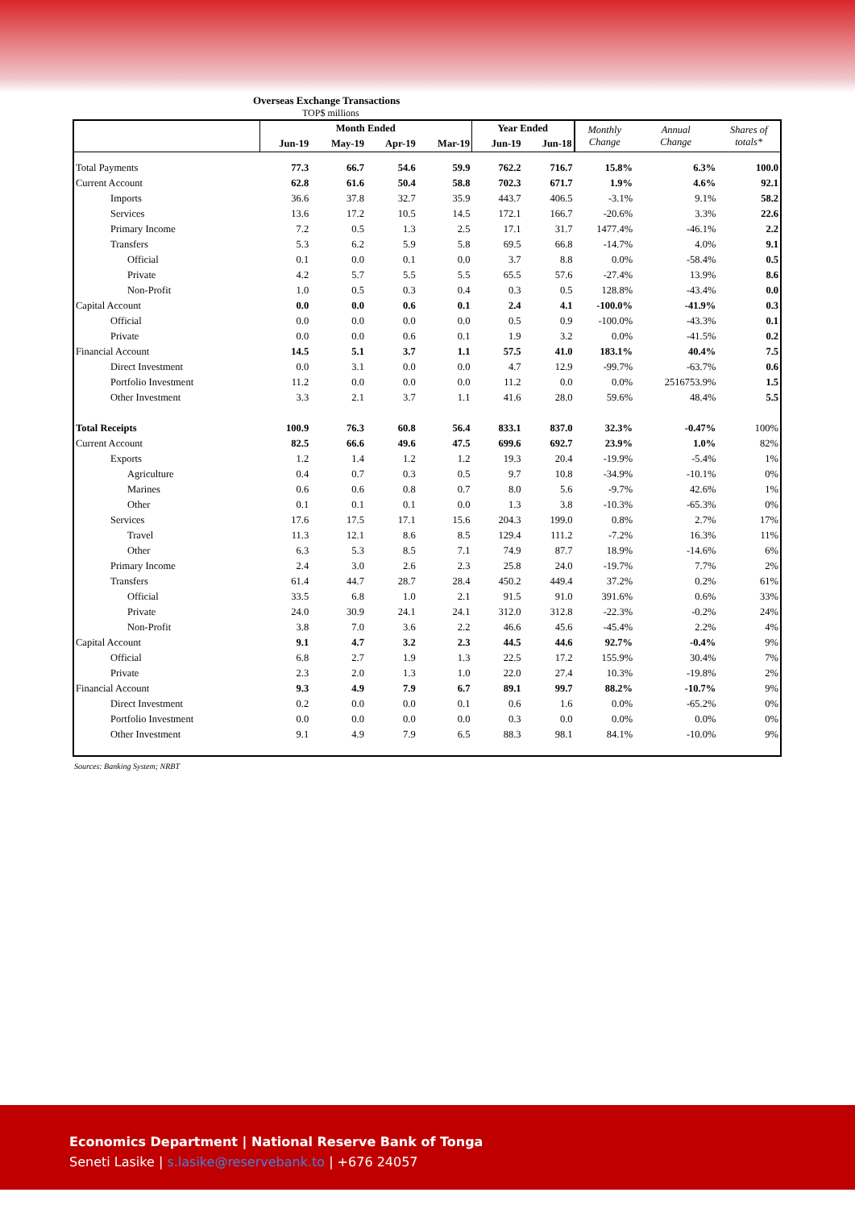Overseas Exchange Transactions
TOP$ millions
| | Month Ended | | | | Year Ended | | Monthly Change | Annual Change | Shares of totals* |
| --- | --- | --- | --- | --- | --- | --- | --- | --- | --- |
| | Jun-19 | May-19 | Apr-19 | Mar-19 | Jun-19 | Jun-18 | | | |
| Total Payments | 77.3 | 66.7 | 54.6 | 59.9 | 762.2 | 716.7 | 15.8% | 6.3% | 100.0 |
| Current Account | 62.8 | 61.6 | 50.4 | 58.8 | 702.3 | 671.7 | 1.9% | 4.6% | 92.1 |
| Imports | 36.6 | 37.8 | 32.7 | 35.9 | 443.7 | 406.5 | -3.1% | 9.1% | 58.2 |
| Services | 13.6 | 17.2 | 10.5 | 14.5 | 172.1 | 166.7 | -20.6% | 3.3% | 22.6 |
| Primary Income | 7.2 | 0.5 | 1.3 | 2.5 | 17.1 | 31.7 | 1477.4% | -46.1% | 2.2 |
| Transfers | 5.3 | 6.2 | 5.9 | 5.8 | 69.5 | 66.8 | -14.7% | 4.0% | 9.1 |
| Official | 0.1 | 0.0 | 0.1 | 0.0 | 3.7 | 8.8 | 0.0% | -58.4% | 0.5 |
| Private | 4.2 | 5.7 | 5.5 | 5.5 | 65.5 | 57.6 | -27.4% | 13.9% | 8.6 |
| Non-Profit | 1.0 | 0.5 | 0.3 | 0.4 | 0.3 | 0.5 | 128.8% | -43.4% | 0.0 |
| Capital Account | 0.0 | 0.0 | 0.6 | 0.1 | 2.4 | 4.1 | -100.0% | -41.9% | 0.3 |
| Official | 0.0 | 0.0 | 0.0 | 0.0 | 0.5 | 0.9 | -100.0% | -43.3% | 0.1 |
| Private | 0.0 | 0.0 | 0.6 | 0.1 | 1.9 | 3.2 | 0.0% | -41.5% | 0.2 |
| Financial Account | 14.5 | 5.1 | 3.7 | 1.1 | 57.5 | 41.0 | 183.1% | 40.4% | 7.5 |
| Direct Investment | 0.0 | 3.1 | 0.0 | 0.0 | 4.7 | 12.9 | -99.7% | -63.7% | 0.6 |
| Portfolio Investment | 11.2 | 0.0 | 0.0 | 0.0 | 11.2 | 0.0 | 0.0% | 2516753.9% | 1.5 |
| Other Investment | 3.3 | 2.1 | 3.7 | 1.1 | 41.6 | 28.0 | 59.6% | 48.4% | 5.5 |
| Total Receipts | 100.9 | 76.3 | 60.8 | 56.4 | 833.1 | 837.0 | 32.3% | -0.47% | 100% |
| Current Account | 82.5 | 66.6 | 49.6 | 47.5 | 699.6 | 692.7 | 23.9% | 1.0% | 82% |
| Exports | 1.2 | 1.4 | 1.2 | 1.2 | 19.3 | 20.4 | -19.9% | -5.4% | 1% |
| Agriculture | 0.4 | 0.7 | 0.3 | 0.5 | 9.7 | 10.8 | -34.9% | -10.1% | 0% |
| Marines | 0.6 | 0.6 | 0.8 | 0.7 | 8.0 | 5.6 | -9.7% | 42.6% | 1% |
| Other | 0.1 | 0.1 | 0.1 | 0.0 | 1.3 | 3.8 | -10.3% | -65.3% | 0% |
| Services | 17.6 | 17.5 | 17.1 | 15.6 | 204.3 | 199.0 | 0.8% | 2.7% | 17% |
| Travel | 11.3 | 12.1 | 8.6 | 8.5 | 129.4 | 111.2 | -7.2% | 16.3% | 11% |
| Other | 6.3 | 5.3 | 8.5 | 7.1 | 74.9 | 87.7 | 18.9% | -14.6% | 6% |
| Primary Income | 2.4 | 3.0 | 2.6 | 2.3 | 25.8 | 24.0 | -19.7% | 7.7% | 2% |
| Transfers | 61.4 | 44.7 | 28.7 | 28.4 | 450.2 | 449.4 | 37.2% | 0.2% | 61% |
| Official | 33.5 | 6.8 | 1.0 | 2.1 | 91.5 | 91.0 | 391.6% | 0.6% | 33% |
| Private | 24.0 | 30.9 | 24.1 | 24.1 | 312.0 | 312.8 | -22.3% | -0.2% | 24% |
| Non-Profit | 3.8 | 7.0 | 3.6 | 2.2 | 46.6 | 45.6 | -45.4% | 2.2% | 4% |
| Capital Account | 9.1 | 4.7 | 3.2 | 2.3 | 44.5 | 44.6 | 92.7% | -0.4% | 9% |
| Official | 6.8 | 2.7 | 1.9 | 1.3 | 22.5 | 17.2 | 155.9% | 30.4% | 7% |
| Private | 2.3 | 2.0 | 1.3 | 1.0 | 22.0 | 27.4 | 10.3% | -19.8% | 2% |
| Financial Account | 9.3 | 4.9 | 7.9 | 6.7 | 89.1 | 99.7 | 88.2% | -10.7% | 9% |
| Direct Investment | 0.2 | 0.0 | 0.0 | 0.1 | 0.6 | 1.6 | 0.0% | -65.2% | 0% |
| Portfolio Investment | 0.0 | 0.0 | 0.0 | 0.0 | 0.3 | 0.0 | 0.0% | 0.0% | 0% |
| Other Investment | 9.1 | 4.9 | 7.9 | 6.5 | 88.3 | 98.1 | 84.1% | -10.0% | 9% |
Sources: Banking System; NRBT
Economics Department | National Reserve Bank of Tonga
Seneti Lasike | s.lasike@reservebank.to | +676 24057